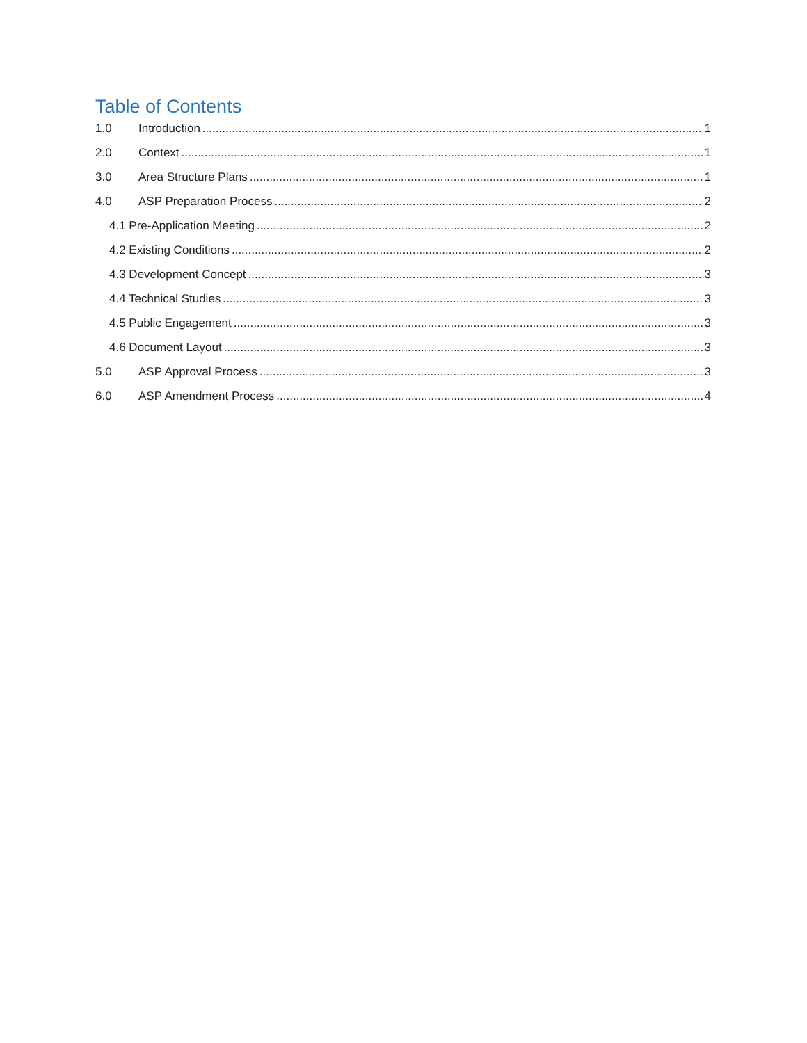Table of Contents
1.0 Introduction 1
2.0 Context 1
3.0 Area Structure Plans 1
4.0 ASP Preparation Process 2
4.1 Pre-Application Meeting 2
4.2 Existing Conditions 2
4.3 Development Concept 3
4.4 Technical Studies 3
4.5 Public Engagement 3
4.6 Document Layout 3
5.0 ASP Approval Process 3
6.0 ASP Amendment Process 4